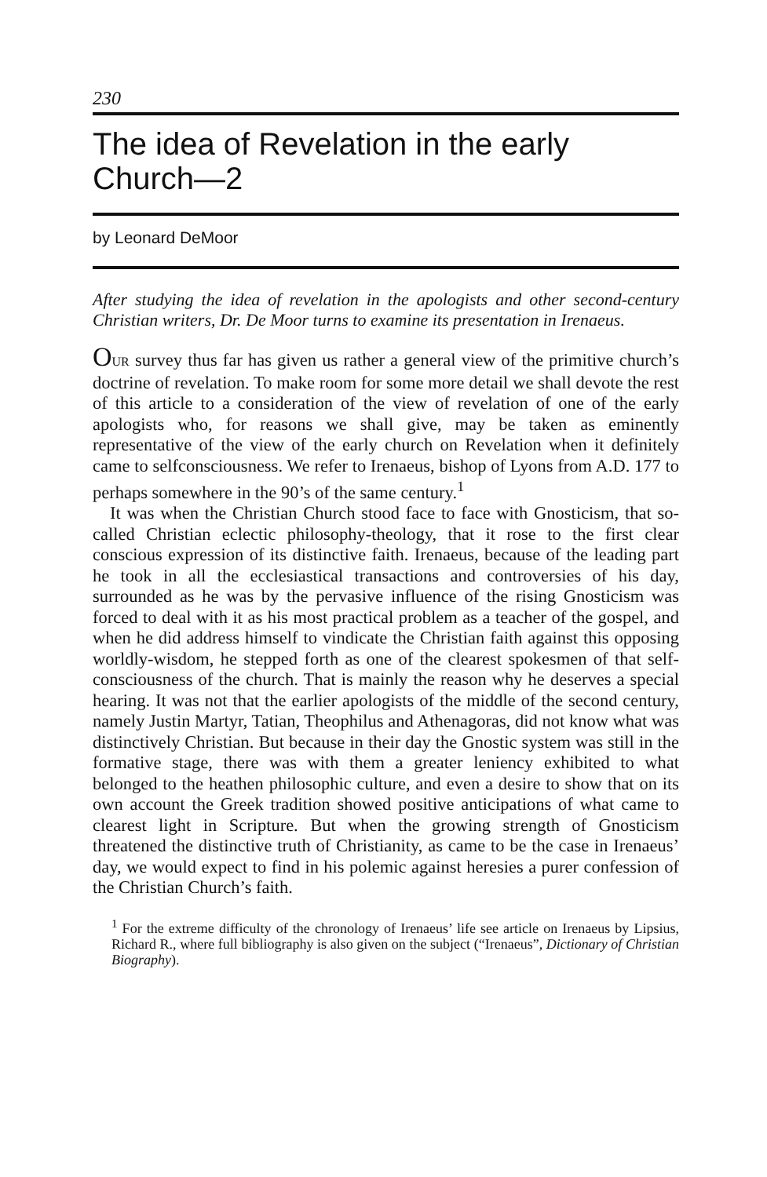230
The idea of Revelation in the early Church—2
by Leonard DeMoor
After studying the idea of revelation in the apologists and other second-century Christian writers, Dr. De Moor turns to examine its presentation in Irenaeus.
OUR survey thus far has given us rather a general view of the primitive church’s doctrine of revelation. To make room for some more detail we shall devote the rest of this article to a consideration of the view of revelation of one of the early apologists who, for reasons we shall give, may be taken as eminently representative of the view of the early church on Revelation when it definitely came to selfconsciousness. We refer to Irenaeus, bishop of Lyons from A.D. 177 to perhaps somewhere in the 90’s of the same century.<sup>1</sup>
It was when the Christian Church stood face to face with Gnosticism, that so-called Christian eclectic philosophy-theology, that it rose to the first clear conscious expression of its distinctive faith. Irenaeus, because of the leading part he took in all the ecclesiastical transactions and controversies of his day, surrounded as he was by the pervasive influence of the rising Gnosticism was forced to deal with it as his most practical problem as a teacher of the gospel, and when he did address himself to vindicate the Christian faith against this opposing worldly-wisdom, he stepped forth as one of the clearest spokesmen of that self-consciousness of the church. That is mainly the reason why he deserves a special hearing. It was not that the earlier apologists of the middle of the second century, namely Justin Martyr, Tatian, Theophilus and Athenagoras, did not know what was distinctively Christian. But because in their day the Gnostic system was still in the formative stage, there was with them a greater leniency exhibited to what belonged to the heathen philosophic culture, and even a desire to show that on its own account the Greek tradition showed positive anticipations of what came to clearest light in Scripture. But when the growing strength of Gnosticism threatened the distinctive truth of Christianity, as came to be the case in Irenaeus’ day, we would expect to find in his polemic against heresies a purer confession of the Christian Church’s faith.
<sup>1</sup> For the extreme difficulty of the chronology of Irenaeus’ life see article on Irenaeus by Lipsius, Richard R., where full bibliography is also given on the subject (“Irenaeus”, Dictionary of Christian Biography).